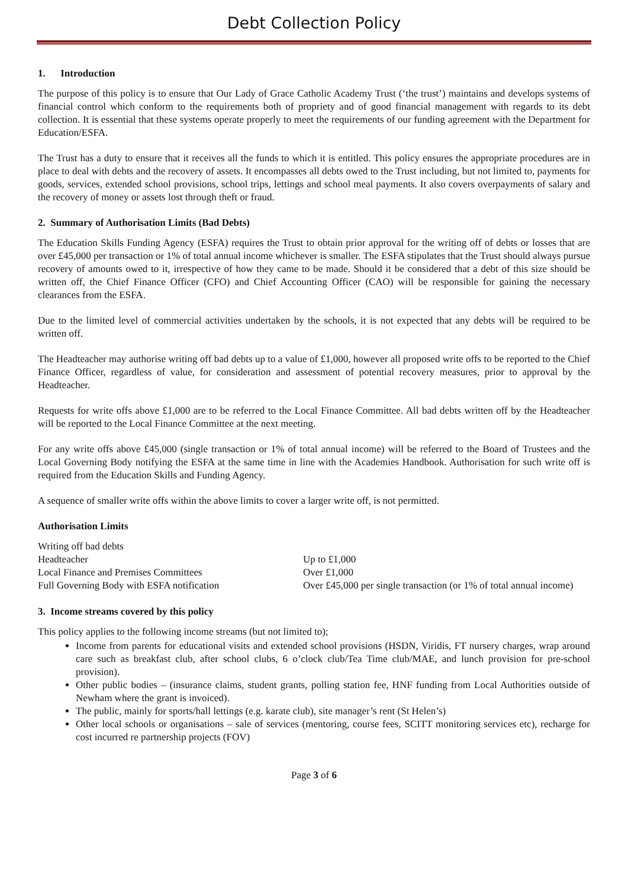Debt Collection Policy
1. Introduction
The purpose of this policy is to ensure that Our Lady of Grace Catholic Academy Trust (‘the trust’) maintains and develops systems of financial control which conform to the requirements both of propriety and of good financial management with regards to its debt collection. It is essential that these systems operate properly to meet the requirements of our funding agreement with the Department for Education/ESFA.
The Trust has a duty to ensure that it receives all the funds to which it is entitled. This policy ensures the appropriate procedures are in place to deal with debts and the recovery of assets. It encompasses all debts owed to the Trust including, but not limited to, payments for goods, services, extended school provisions, school trips, lettings and school meal payments. It also covers overpayments of salary and the recovery of money or assets lost through theft or fraud.
2. Summary of Authorisation Limits (Bad Debts)
The Education Skills Funding Agency (ESFA) requires the Trust to obtain prior approval for the writing off of debts or losses that are over £45,000 per transaction or 1% of total annual income whichever is smaller. The ESFA stipulates that the Trust should always pursue recovery of amounts owed to it, irrespective of how they came to be made. Should it be considered that a debt of this size should be written off, the Chief Finance Officer (CFO) and Chief Accounting Officer (CAO) will be responsible for gaining the necessary clearances from the ESFA.
Due to the limited level of commercial activities undertaken by the schools, it is not expected that any debts will be required to be written off.
The Headteacher may authorise writing off bad debts up to a value of £1,000, however all proposed write offs to be reported to the Chief Finance Officer, regardless of value, for consideration and assessment of potential recovery measures, prior to approval by the Headteacher.
Requests for write offs above £1,000 are to be referred to the Local Finance Committee. All bad debts written off by the Headteacher will be reported to the Local Finance Committee at the next meeting.
For any write offs above £45,000 (single transaction or 1% of total annual income) will be referred to the Board of Trustees and the Local Governing Body notifying the ESFA at the same time in line with the Academies Handbook. Authorisation for such write off is required from the Education Skills and Funding Agency.
A sequence of smaller write offs within the above limits to cover a larger write off, is not permitted.
Authorisation Limits
| Writing off bad debts | |
| Headteacher | Up to £1,000 |
| Local Finance and Premises Committees | Over £1,000 |
| Full Governing Body with ESFA notification | Over £45,000 per single transaction (or 1% of total annual income) |
3. Income streams covered by this policy
This policy applies to the following income streams (but not limited to);
Income from parents for educational visits and extended school provisions (HSDN, Viridis, FT nursery charges, wrap around care such as breakfast club, after school clubs, 6 o’clock club/Tea Time club/MAE, and lunch provision for pre-school provision).
Other public bodies – (insurance claims, student grants, polling station fee, HNF funding from Local Authorities outside of Newham where the grant is invoiced).
The public, mainly for sports/hall lettings (e.g. karate club), site manager’s rent (St Helen’s)
Other local schools or organisations – sale of services (mentoring, course fees, SCITT monitoring services etc), recharge for cost incurred re partnership projects (FOV)
Page 3 of 6